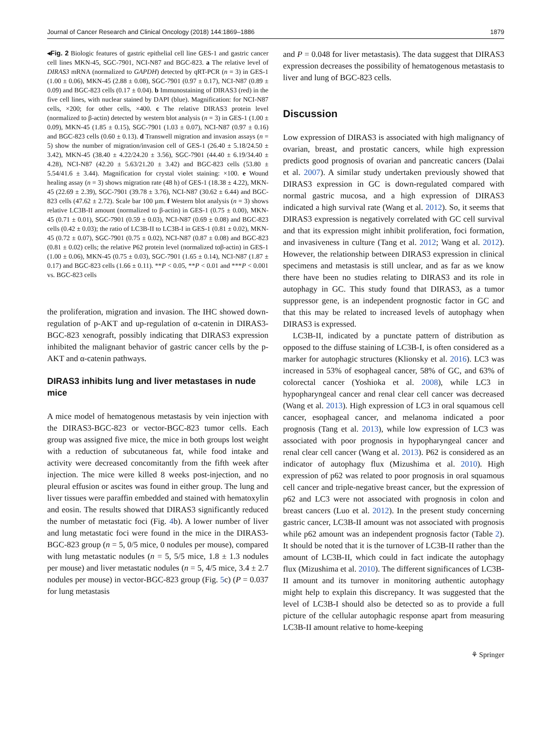Journal of Cancer Research and Clinical Oncology (2018) 144:1869–1886 1879
◂Fig. 2 Biologic features of gastric epithelial cell line GES-1 and gastric cancer cell lines MKN-45, SGC-7901, NCI-N87 and BGC-823. a The relative level of DIRAS3 mRNA (normalized to GAPDH) detected by qRT-PCR (n = 3) in GES-1 (1.00 ± 0.06), MKN-45 (2.88 ± 0.08), SGC-7901 (0.97 ± 0.17), NCI-N87 (0.89 ± 0.09) and BGC-823 cells (0.17 ± 0.04). b Immunostaining of DIRAS3 (red) in the five cell lines, with nuclear stained by DAPI (blue). Magnification: for NCI-N87 cells, ×200; for other cells, ×400. c The relative DIRAS3 protein level (normalized to β-actin) detected by western blot analysis (n = 3) in GES-1 (1.00 ± 0.09), MKN-45 (1.85 ± 0.15), SGC-7901 (1.03 ± 0.07), NCI-N87 (0.97 ± 0.16) and BGC-823 cells (0.60 ± 0.13). d Transwell migration and invasion assays (n = 5) show the number of migration/invasion cell of GES-1 (26.40 ± 5.18/24.50 ± 3.42), MKN-45 (38.40 ± 4.22/24.20 ± 3.56), SGC-7901 (44.40 ± 6.19/34.40 ± 4.28), NCI-N87 (42.20 ± 5.63/21.20 ± 3.42) and BGC-823 cells (53.80 ± 5.54/41.6 ± 3.44). Magnification for crystal violet staining: ×100. e Wound healing assay (n = 3) shows migration rate (48 h) of GES-1 (18.38 ± 4.22), MKN-45 (22.69 ± 2.39), SGC-7901 (39.78 ± 3.76), NCI-N87 (30.62 ± 6.44) and BGC-823 cells (47.62 ± 2.72). Scale bar 100 µm. f Western blot analysis (n = 3) shows relative LC3B-II amount (normalized to β-actin) in GES-1 (0.75 ± 0.00), MKN-45 (0.71 ± 0.01), SGC-7901 (0.59 ± 0.03), NCI-N87 (0.69 ± 0.08) and BGC-823 cells (0.42 ± 0.03); the ratio of LC3B-II to LC3B-I in GES-1 (0.81 ± 0.02), MKN-45 (0.72 ± 0.07), SGC-7901 (0.75 ± 0.02), NCI-N87 (0.87 ± 0.08) and BGC-823 (0.81 ± 0.02) cells; the relative P62 protein level (normalized toβ-actin) in GES-1 (1.00 ± 0.06), MKN-45 (0.75 ± 0.03), SGC-7901 (1.65 ± 0.14), NCI-N87 (1.87 ± 0.17) and BGC-823 cells (1.66 ± 0.11). **P < 0.05, **P < 0.01 and ***P < 0.001 vs. BGC-823 cells
the proliferation, migration and invasion. The IHC showed down-regulation of p-AKT and up-regulation of α-catenin in DIRAS3-BGC-823 xenograft, possibly indicating that DIRAS3 expression inhibited the malignant behavior of gastric cancer cells by the p-AKT and α-catenin pathways.
DIRAS3 inhibits lung and liver metastases in nude mice
A mice model of hematogenous metastasis by vein injection with the DIRAS3-BGC-823 or vector-BGC-823 tumor cells. Each group was assigned five mice, the mice in both groups lost weight with a reduction of subcutaneous fat, while food intake and activity were decreased concomitantly from the fifth week after injection. The mice were killed 8 weeks post-injection, and no pleural effusion or ascites was found in either group. The lung and liver tissues were paraffin embedded and stained with hematoxylin and eosin. The results showed that DIRAS3 significantly reduced the number of metastatic foci (Fig. 4b). A lower number of liver and lung metastatic foci were found in the mice in the DIRAS3-BGC-823 group (n = 5, 0/5 mice, 0 nodules per mouse), compared with lung metastatic nodules (n = 5, 5/5 mice, 1.8 ± 1.3 nodules per mouse) and liver metastatic nodules (n = 5, 4/5 mice, 3.4 ± 2.7 nodules per mouse) in vector-BGC-823 group (Fig. 5c) (P = 0.037 for lung metastasis
and P = 0.048 for liver metastasis). The data suggest that DIRAS3 expression decreases the possibility of hematogenous metastasis to liver and lung of BGC-823 cells.
Discussion
Low expression of DIRAS3 is associated with high malignancy of ovarian, breast, and prostatic cancers, while high expression predicts good prognosis of ovarian and pancreatic cancers (Dalai et al. 2007). A similar study undertaken previously showed that DIRAS3 expression in GC is down-regulated compared with normal gastric mucosa, and a high expression of DIRAS3 indicated a high survival rate (Wang et al. 2012). So, it seems that DIRAS3 expression is negatively correlated with GC cell survival and that its expression might inhibit proliferation, foci formation, and invasiveness in culture (Tang et al. 2012; Wang et al. 2012). However, the relationship between DIRAS3 expression in clinical specimens and metastasis is still unclear, and as far as we know there have been no studies relating to DIRAS3 and its role in autophagy in GC. This study found that DIRAS3, as a tumor suppressor gene, is an independent prognostic factor in GC and that this may be related to increased levels of autophagy when DIRAS3 is expressed.
LC3B-II, indicated by a punctate pattern of distribution as opposed to the diffuse staining of LC3B-I, is often considered as a marker for autophagic structures (Klionsky et al. 2016). LC3 was increased in 53% of esophageal cancer, 58% of GC, and 63% of colorectal cancer (Yoshioka et al. 2008), while LC3 in hypopharyngeal cancer and renal clear cell cancer was decreased (Wang et al. 2013). High expression of LC3 in oral squamous cell cancer, esophageal cancer, and melanoma indicated a poor prognosis (Tang et al. 2013), while low expression of LC3 was associated with poor prognosis in hypopharyngeal cancer and renal clear cell cancer (Wang et al. 2013). P62 is considered as an indicator of autophagy flux (Mizushima et al. 2010). High expression of p62 was related to poor prognosis in oral squamous cell cancer and triple-negative breast cancer, but the expression of p62 and LC3 were not associated with prognosis in colon and breast cancers (Luo et al. 2012). In the present study concerning gastric cancer, LC3B-II amount was not associated with prognosis while p62 amount was an independent prognosis factor (Table 2). It should be noted that it is the turnover of LC3B-II rather than the amount of LC3B-II, which could in fact indicate the autophagy flux (Mizushima et al. 2010). The different significances of LC3B-II amount and its turnover in monitoring authentic autophagy might help to explain this discrepancy. It was suggested that the level of LC3B-I should also be detected so as to provide a full picture of the cellular autophagic response apart from measuring LC3B-II amount relative to home-keeping
⚘ Springer